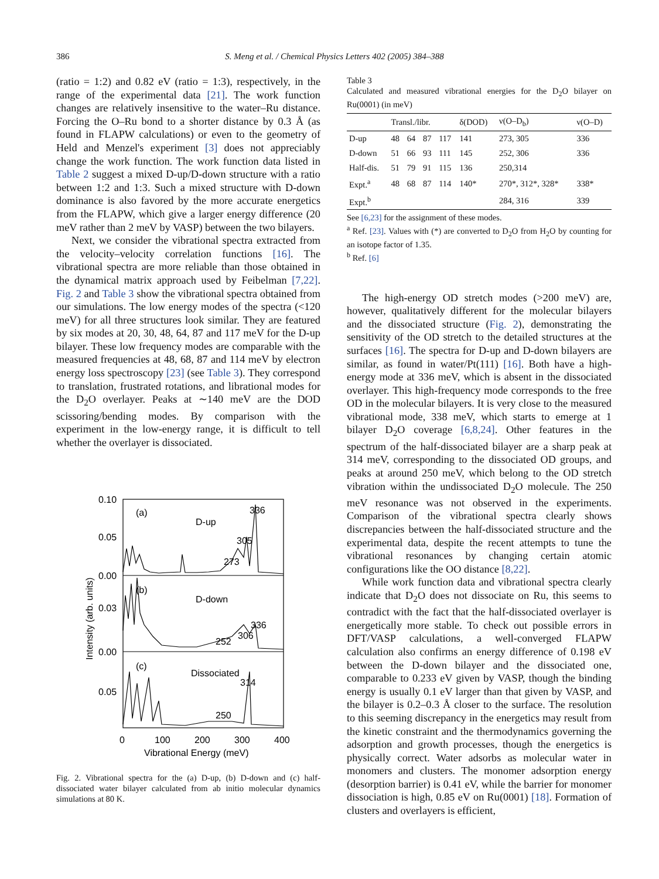386 S. Meng et al. / Chemical Physics Letters 402 (2005) 384–388
(ratio = 1:2) and 0.82 eV (ratio = 1:3), respectively, in the range of the experimental data [21]. The work function changes are relatively insensitive to the water–Ru distance. Forcing the O–Ru bond to a shorter distance by 0.3 Å (as found in FLAPW calculations) or even to the geometry of Held and Menzel's experiment [3] does not appreciably change the work function. The work function data listed in Table 2 suggest a mixed D-up/D-down structure with a ratio between 1:2 and 1:3. Such a mixed structure with D-down dominance is also favored by the more accurate energetics from the FLAPW, which give a larger energy difference (20 meV rather than 2 meV by VASP) between the two bilayers.
Next, we consider the vibrational spectra extracted from the velocity–velocity correlation functions [16]. The vibrational spectra are more reliable than those obtained in the dynamical matrix approach used by Feibelman [7,22]. Fig. 2 and Table 3 show the vibrational spectra obtained from our simulations. The low energy modes of the spectra (<120 meV) for all three structures look similar. They are featured by six modes at 20, 30, 48, 64, 87 and 117 meV for the D-up bilayer. These low frequency modes are comparable with the measured frequencies at 48, 68, 87 and 114 meV by electron energy loss spectroscopy [23] (see Table 3). They correspond to translation, frustrated rotations, and librational modes for the D<sub>2</sub>O overlayer. Peaks at ∼140 meV are the DOD scissoring/bending modes. By comparison with the experiment in the low-energy range, it is difficult to tell whether the overlayer is dissociated.
0.10
0.05
0.00
0.03
0.00
0.05
(a)
D-up
336
305
273
(b)
D-down
336
306
252
(c)
Dissociated
314
250
0
100
200
300
400
Vibrational Energy (meV)
Intensity (arb. units)
Fig. 2. Vibrational spectra for the (a) D-up, (b) D-down and (c) half-dissociated water bilayer calculated from ab initio molecular dynamics simulations at 80 K.
Table 3
Calculated and measured vibrational energies for the D<sub>2</sub>O bilayer on Ru(0001) (in meV)
| | Transl./libr. | | | | δ(DOD) | ν(O–D<sub>b</sub>) | ν(O–D) |
| --- | --- | --- | --- | --- | --- | --- | --- |
| D-up | 48 | 64 | 87 | 117 | 141 | 273, 305 | 336 |
| D-down | 51 | 66 | 93 | 111 | 145 | 252, 306 | 336 |
| Half-dis. | 51 | 79 | 91 | 115 | 136 | 250,314 | |
| Expt.<sup>a</sup> | 48 | 68 | 87 | 114 | 140* | 270*, 312*, 328* | 338* |
| Expt.<sup>b</sup> | | | | | | 284, 316 | 339 |
See [6,23] for the assignment of these modes.
<sup>a</sup> Ref. [23]. Values with (*) are converted to D<sub>2</sub>O from H<sub>2</sub>O by counting for an isotope factor of 1.35.
<sup>b</sup> Ref. [6]
The high-energy OD stretch modes (>200 meV) are, however, qualitatively different for the molecular bilayers and the dissociated structure (Fig. 2), demonstrating the sensitivity of the OD stretch to the detailed structures at the surfaces [16]. The spectra for D-up and D-down bilayers are similar, as found in water/Pt(111) [16]. Both have a high-energy mode at 336 meV, which is absent in the dissociated overlayer. This high-frequency mode corresponds to the free OD in the molecular bilayers. It is very close to the measured vibrational mode, 338 meV, which starts to emerge at 1 bilayer D<sub>2</sub>O coverage [6,8,24]. Other features in the spectrum of the half-dissociated bilayer are a sharp peak at 314 meV, corresponding to the dissociated OD groups, and peaks at around 250 meV, which belong to the OD stretch vibration within the undissociated D<sub>2</sub>O molecule. The 250 meV resonance was not observed in the experiments. Comparison of the vibrational spectra clearly shows discrepancies between the half-dissociated structure and the experimental data, despite the recent attempts to tune the vibrational resonances by changing certain atomic configurations like the OO distance [8,22].
While work function data and vibrational spectra clearly indicate that D<sub>2</sub>O does not dissociate on Ru, this seems to contradict with the fact that the half-dissociated overlayer is energetically more stable. To check out possible errors in DFT/VASP calculations, a well-converged FLAPW calculation also confirms an energy difference of 0.198 eV between the D-down bilayer and the dissociated one, comparable to 0.233 eV given by VASP, though the binding energy is usually 0.1 eV larger than that given by VASP, and the bilayer is 0.2–0.3 Å closer to the surface. The resolution to this seeming discrepancy in the energetics may result from the kinetic constraint and the thermodynamics governing the adsorption and growth processes, though the energetics is physically correct. Water adsorbs as molecular water in monomers and clusters. The monomer adsorption energy (desorption barrier) is 0.41 eV, while the barrier for monomer dissociation is high, 0.85 eV on Ru(0001) [18]. Formation of clusters and overlayers is efficient,